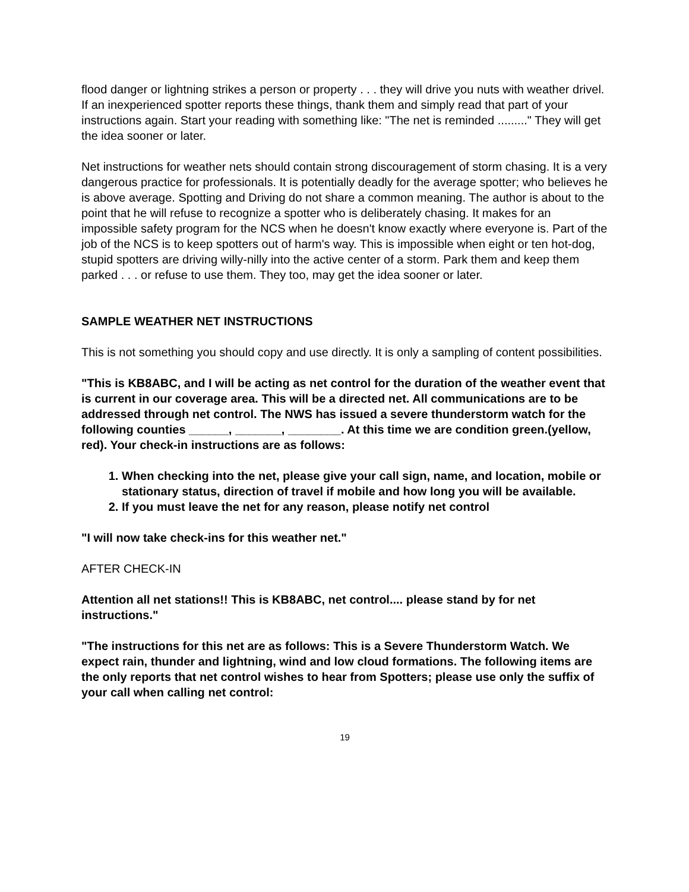flood danger or lightning strikes a person or property . . . they will drive you nuts with weather drivel. If an inexperienced spotter reports these things, thank them and simply read that part of your instructions again. Start your reading with something like: "The net is reminded ........." They will get the idea sooner or later.
Net instructions for weather nets should contain strong discouragement of storm chasing. It is a very dangerous practice for professionals. It is potentially deadly for the average spotter; who believes he is above average. Spotting and Driving do not share a common meaning. The author is about to the point that he will refuse to recognize a spotter who is deliberately chasing. It makes for an impossible safety program for the NCS when he doesn't know exactly where everyone is. Part of the job of the NCS is to keep spotters out of harm's way. This is impossible when eight or ten hot-dog, stupid spotters are driving willy-nilly into the active center of a storm. Park them and keep them parked . . . or refuse to use them. They too, may get the idea sooner or later.
SAMPLE WEATHER NET INSTRUCTIONS
This is not something you should copy and use directly. It is only a sampling of content possibilities.
"This is KB8ABC, and I will be acting as net control for the duration of the weather event that is current in our coverage area. This will be a directed net. All communications are to be addressed through net control. The NWS has issued a severe thunderstorm watch for the following counties ______, _______, ________. At this time we are condition green.(yellow, red). Your check-in instructions are as follows:
1. When checking into the net, please give your call sign, name, and location, mobile or stationary status, direction of travel if mobile and how long you will be available.
2. If you must leave the net for any reason, please notify net control
"I will now take check-ins for this weather net."
AFTER CHECK-IN
Attention all net stations!! This is KB8ABC, net control.... please stand by for net instructions."
"The instructions for this net are as follows: This is a Severe Thunderstorm Watch. We expect rain, thunder and lightning, wind and low cloud formations. The following items are the only reports that net control wishes to hear from Spotters; please use only the suffix of your call when calling net control:
19